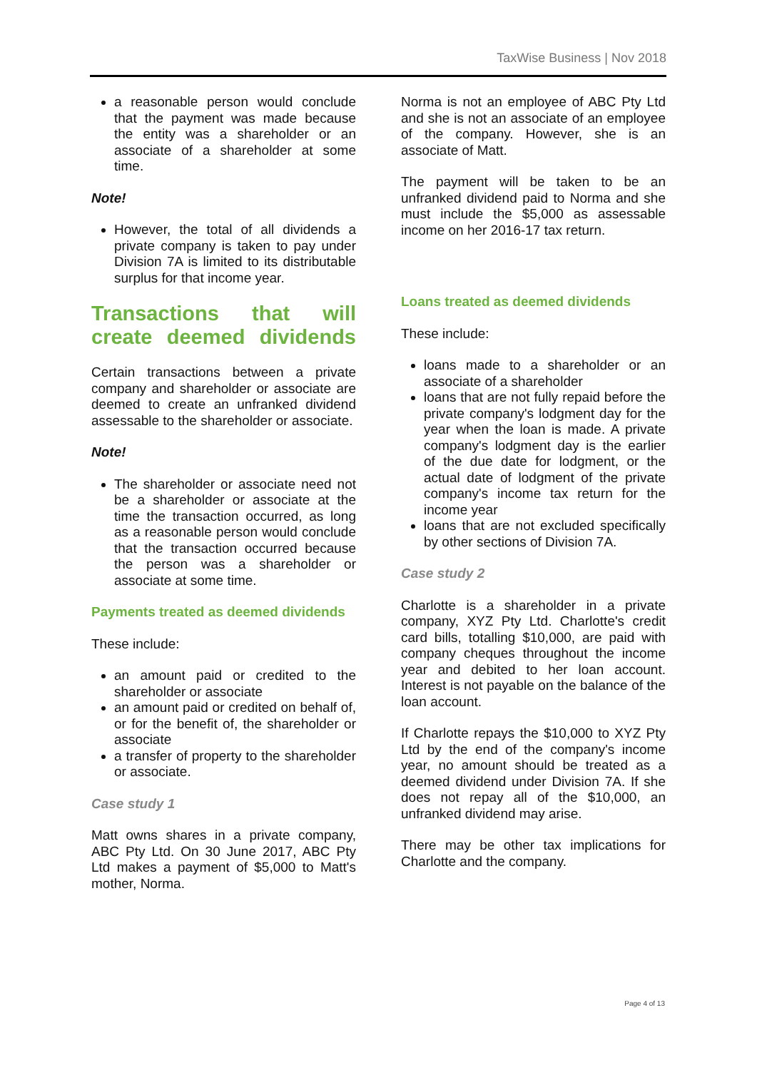TaxWise Business | Nov 2018
a reasonable person would conclude that the payment was made because the entity was a shareholder or an associate of a shareholder at some time.
Note!
However, the total of all dividends a private company is taken to pay under Division 7A is limited to its distributable surplus for that income year.
Transactions that will create deemed dividends
Certain transactions between a private company and shareholder or associate are deemed to create an unfranked dividend assessable to the shareholder or associate.
Note!
The shareholder or associate need not be a shareholder or associate at the time the transaction occurred, as long as a reasonable person would conclude that the transaction occurred because the person was a shareholder or associate at some time.
Payments treated as deemed dividends
These include:
an amount paid or credited to the shareholder or associate
an amount paid or credited on behalf of, or for the benefit of, the shareholder or associate
a transfer of property to the shareholder or associate.
Case study 1
Matt owns shares in a private company, ABC Pty Ltd. On 30 June 2017, ABC Pty Ltd makes a payment of $5,000 to Matt's mother, Norma.
Norma is not an employee of ABC Pty Ltd and she is not an associate of an employee of the company. However, she is an associate of Matt.
The payment will be taken to be an unfranked dividend paid to Norma and she must include the $5,000 as assessable income on her 2016-17 tax return.
Loans treated as deemed dividends
These include:
loans made to a shareholder or an associate of a shareholder
loans that are not fully repaid before the private company's lodgment day for the year when the loan is made. A private company's lodgment day is the earlier of the due date for lodgment, or the actual date of lodgment of the private company's income tax return for the income year
loans that are not excluded specifically by other sections of Division 7A.
Case study 2
Charlotte is a shareholder in a private company, XYZ Pty Ltd. Charlotte's credit card bills, totalling $10,000, are paid with company cheques throughout the income year and debited to her loan account. Interest is not payable on the balance of the loan account.
If Charlotte repays the $10,000 to XYZ Pty Ltd by the end of the company's income year, no amount should be treated as a deemed dividend under Division 7A. If she does not repay all of the $10,000, an unfranked dividend may arise.
There may be other tax implications for Charlotte and the company.
Page 4 of 13